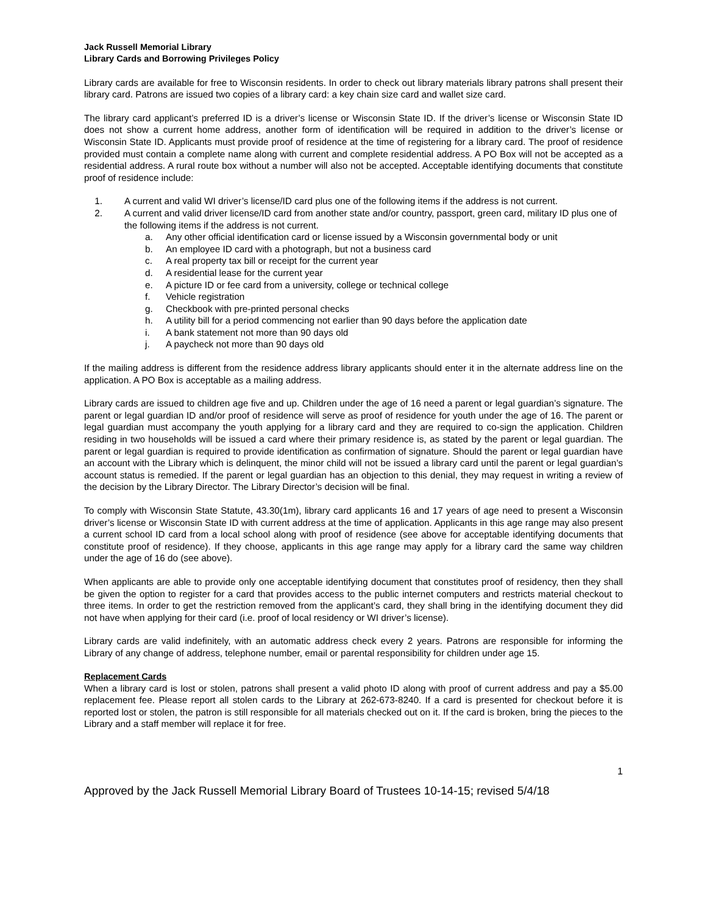Jack Russell Memorial Library
Library Cards and Borrowing Privileges Policy
Library cards are available for free to Wisconsin residents. In order to check out library materials library patrons shall present their library card. Patrons are issued two copies of a library card: a key chain size card and wallet size card.
The library card applicant’s preferred ID is a driver’s license or Wisconsin State ID. If the driver’s license or Wisconsin State ID does not show a current home address, another form of identification will be required in addition to the driver’s license or Wisconsin State ID. Applicants must provide proof of residence at the time of registering for a library card. The proof of residence provided must contain a complete name along with current and complete residential address. A PO Box will not be accepted as a residential address. A rural route box without a number will also not be accepted. Acceptable identifying documents that constitute proof of residence include:
1. A current and valid WI driver’s license/ID card plus one of the following items if the address is not current.
2. A current and valid driver license/ID card from another state and/or country, passport, green card, military ID plus one of the following items if the address is not current.
a. Any other official identification card or license issued by a Wisconsin governmental body or unit
b. An employee ID card with a photograph, but not a business card
c. A real property tax bill or receipt for the current year
d. A residential lease for the current year
e. A picture ID or fee card from a university, college or technical college
f. Vehicle registration
g. Checkbook with pre-printed personal checks
h. A utility bill for a period commencing not earlier than 90 days before the application date
i. A bank statement not more than 90 days old
j. A paycheck not more than 90 days old
If the mailing address is different from the residence address library applicants should enter it in the alternate address line on the application. A PO Box is acceptable as a mailing address.
Library cards are issued to children age five and up. Children under the age of 16 need a parent or legal guardian’s signature. The parent or legal guardian ID and/or proof of residence will serve as proof of residence for youth under the age of 16. The parent or legal guardian must accompany the youth applying for a library card and they are required to co-sign the application. Children residing in two households will be issued a card where their primary residence is, as stated by the parent or legal guardian. The parent or legal guardian is required to provide identification as confirmation of signature. Should the parent or legal guardian have an account with the Library which is delinquent, the minor child will not be issued a library card until the parent or legal guardian’s account status is remedied. If the parent or legal guardian has an objection to this denial, they may request in writing a review of the decision by the Library Director. The Library Director’s decision will be final.
To comply with Wisconsin State Statute, 43.30(1m), library card applicants 16 and 17 years of age need to present a Wisconsin driver’s license or Wisconsin State ID with current address at the time of application. Applicants in this age range may also present a current school ID card from a local school along with proof of residence (see above for acceptable identifying documents that constitute proof of residence). If they choose, applicants in this age range may apply for a library card the same way children under the age of 16 do (see above).
When applicants are able to provide only one acceptable identifying document that constitutes proof of residency, then they shall be given the option to register for a card that provides access to the public internet computers and restricts material checkout to three items. In order to get the restriction removed from the applicant’s card, they shall bring in the identifying document they did not have when applying for their card (i.e. proof of local residency or WI driver’s license).
Library cards are valid indefinitely, with an automatic address check every 2 years. Patrons are responsible for informing the Library of any change of address, telephone number, email or parental responsibility for children under age 15.
Replacement Cards
When a library card is lost or stolen, patrons shall present a valid photo ID along with proof of current address and pay a $5.00 replacement fee. Please report all stolen cards to the Library at 262-673-8240. If a card is presented for checkout before it is reported lost or stolen, the patron is still responsible for all materials checked out on it. If the card is broken, bring the pieces to the Library and a staff member will replace it for free.
1
Approved by the Jack Russell Memorial Library Board of Trustees 10-14-15; revised 5/4/18